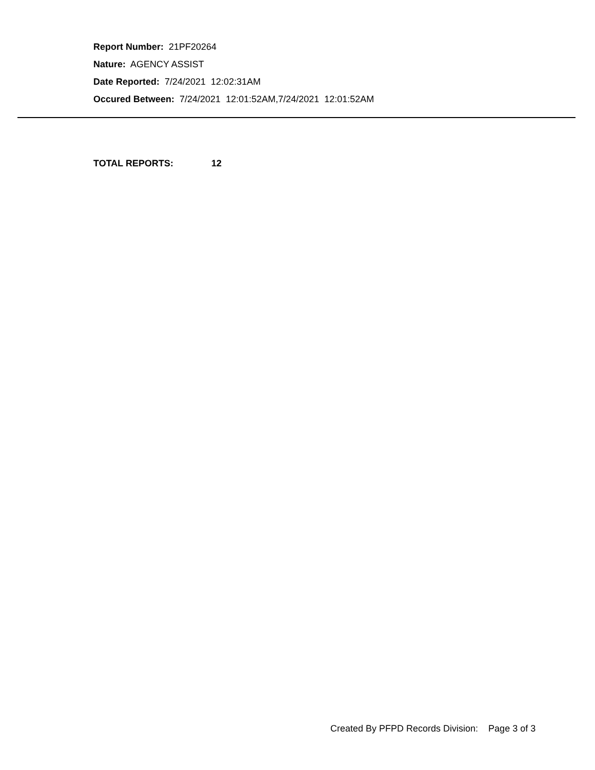Report Number: 21PF20264
Nature: AGENCY ASSIST
Date Reported: 7/24/2021 12:02:31AM
Occured Between: 7/24/2021 12:01:52AM,7/24/2021 12:01:52AM
TOTAL REPORTS: 12
Created By PFPD Records Division: Page 3 of 3